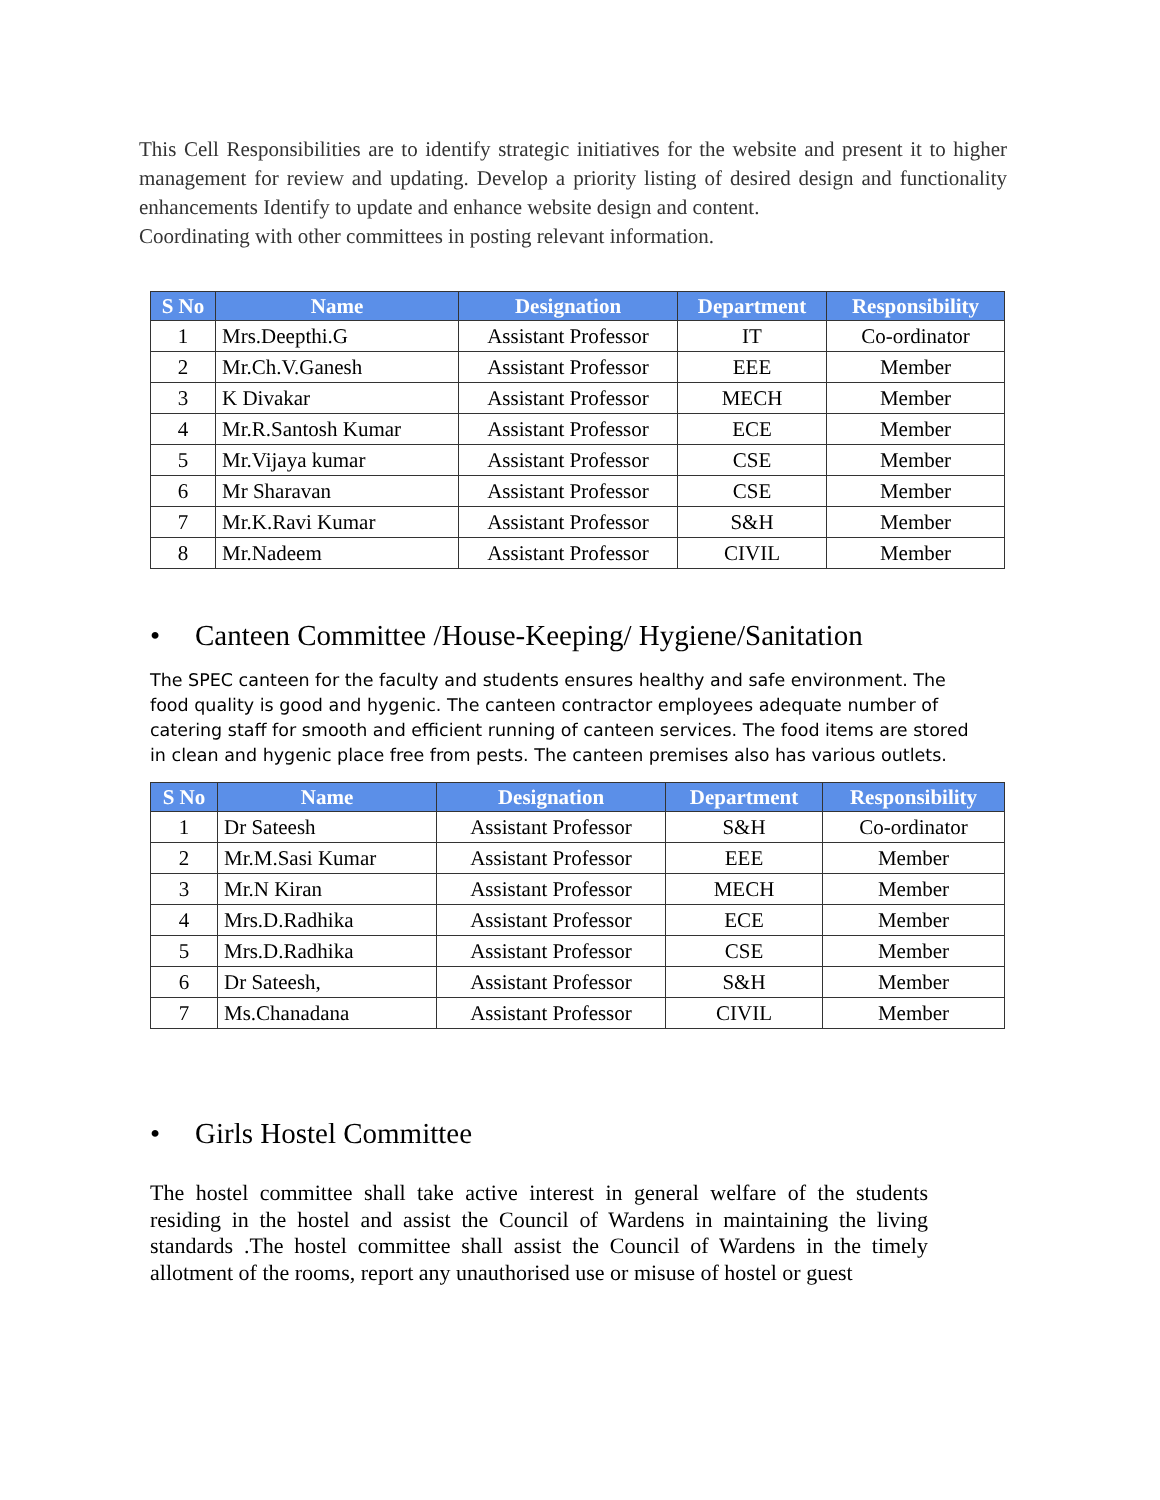This Cell Responsibilities are to identify strategic initiatives for the website and present it to higher management for review and updating. Develop a priority listing of desired design and functionality enhancements Identify to update and enhance website design and content.
Coordinating with other committees in posting relevant information.
| S No | Name | Designation | Department | Responsibility |
| --- | --- | --- | --- | --- |
| 1 | Mrs.Deepthi.G | Assistant Professor | IT | Co-ordinator |
| 2 | Mr.Ch.V.Ganesh | Assistant Professor | EEE | Member |
| 3 | K Divakar | Assistant Professor | MECH | Member |
| 4 | Mr.R.Santosh Kumar | Assistant Professor | ECE | Member |
| 5 | Mr.Vijaya kumar | Assistant Professor | CSE | Member |
| 6 | Mr Sharavan | Assistant Professor | CSE | Member |
| 7 | Mr.K.Ravi Kumar | Assistant Professor | S&H | Member |
| 8 | Mr.Nadeem | Assistant Professor | CIVIL | Member |
• Canteen Committee /House-Keeping/ Hygiene/Sanitation
The SPEC canteen for the faculty and students ensures healthy and safe environment. The food quality is good and hygenic. The canteen contractor employees adequate number of catering staff for smooth and efficient running of canteen services. The food items are stored in clean and hygenic place free from pests. The canteen premises also has various outlets.
| S No | Name | Designation | Department | Responsibility |
| --- | --- | --- | --- | --- |
| 1 | Dr Sateesh | Assistant Professor | S&H | Co-ordinator |
| 2 | Mr.M.Sasi Kumar | Assistant Professor | EEE | Member |
| 3 | Mr.N Kiran | Assistant Professor | MECH | Member |
| 4 | Mrs.D.Radhika | Assistant Professor | ECE | Member |
| 5 | Mrs.D.Radhika | Assistant Professor | CSE | Member |
| 6 | Dr Sateesh, | Assistant Professor | S&H | Member |
| 7 | Ms.Chanadana | Assistant Professor | CIVIL | Member |
• Girls Hostel Committee
The hostel committee shall take active interest in general welfare of the students residing in the hostel and assist the Council of Wardens in maintaining the living standards .The hostel committee shall assist the Council of Wardens in the timely allotment of the rooms, report any unauthorised use or misuse of hostel or guest